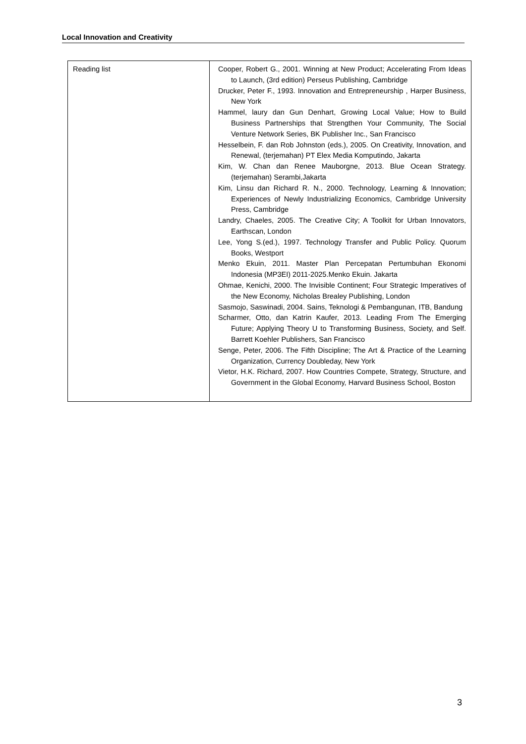Local Innovation and Creativity
| Reading list | Cooper, Robert G., 2001. Winning at New Product; Accelerating From Ideas to Launch, (3rd edition) Perseus Publishing, Cambridge Drucker, Peter F., 1993. Innovation and Entrepreneurship , Harper Business, New York Hammel, laury dan Gun Denhart, Growing Local Value; How to Build Business Partnerships that Strengthen Your Community, The Social Venture Network Series, BK Publisher Inc., San Francisco Hesselbein, F. dan Rob Johnston (eds.), 2005. On Creativity, Innovation, and Renewal, (terjemahan) PT Elex Media Komputindo, Jakarta Kim, W. Chan dan Renee Mauborgne, 2013. Blue Ocean Strategy. (terjemahan) Serambi,Jakarta Kim, Linsu dan Richard R. N., 2000. Technology, Learning & Innovation; Experiences of Newly Industrializing Economics, Cambridge University Press, Cambridge Landry, Chaeles, 2005. The Creative City; A Toolkit for Urban Innovators, Earthscan, London Lee, Yong S.(ed.), 1997. Technology Transfer and Public Policy. Quorum Books, Westport Menko Ekuin, 2011. Master Plan Percepatan Pertumbuhan Ekonomi Indonesia (MP3EI) 2011-2025.Menko Ekuin. Jakarta Ohmae, Kenichi, 2000. The Invisible Continent; Four Strategic Imperatives of the New Economy, Nicholas Brealey Publishing, London Sasmojo, Saswinadi, 2004. Sains, Teknologi & Pembangunan, ITB, Bandung Scharmer, Otto, dan Katrin Kaufer, 2013. Leading From The Emerging Future; Applying Theory U to Transforming Business, Society, and Self. Barrett Koehler Publishers, San Francisco Senge, Peter, 2006. The Fifth Discipline; The Art & Practice of the Learning Organization, Currency Doubleday, New York Vietor, H.K. Richard, 2007. How Countries Compete, Strategy, Structure, and Government in the Global Economy, Harvard Business School, Boston |
3